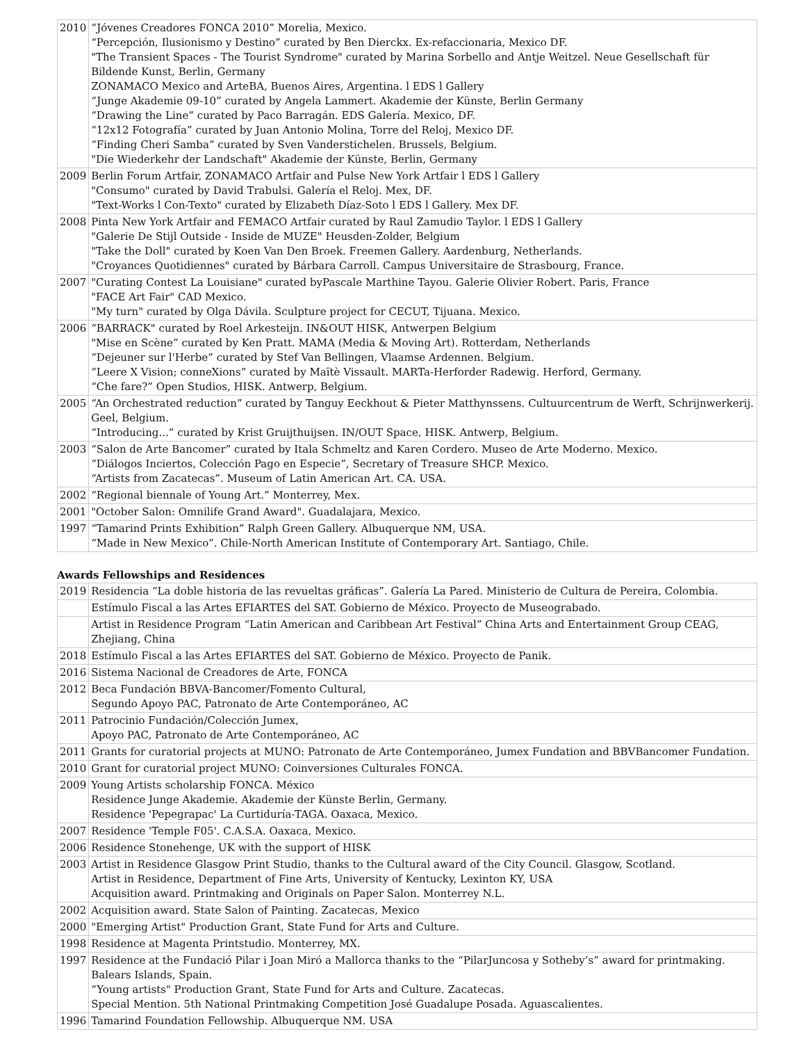| 2010 | “Jóvenes Creadores FONCA 2010” Morelia, Mexico. “Percepción, Ilusionismo y Destino” curated by Ben Dierckx. Ex-refaccionaria, Mexico DF. "The Transient Spaces - The Tourist Syndrome" curated by Marina Sorbello and Antje Weitzel. Neue Gesellschaft für Bildende Kunst, Berlin, Germany ZONAMACO Mexico and ArteBA, Buenos Aires, Argentina. l EDS l Gallery “Junge Akademie 09-10” curated by Angela Lammert. Akademie der Künste, Berlin Germany “Drawing the Line” curated by Paco Barragán. EDS Galería. Mexico, DF. “12x12 Fotografía” curated by Juan Antonio Molina, Torre del Reloj, Mexico DF. “Finding Cheri Samba” curated by Sven Vanderstichelen. Brussels, Belgium. "Die Wiederkehr der Landschaft" Akademie der Künste, Berlin, Germany |
| 2009 | Berlin Forum Artfair, ZONAMACO Artfair and Pulse New York Artfair l EDS l Gallery "Consumo" curated by David Trabulsi. Galería el Reloj. Mex, DF. "Text-Works l Con-Texto" curated by Elizabeth Díaz-Soto l EDS l Gallery. Mex DF. |
| 2008 | Pinta New York Artfair and FEMACO Artfair curated by Raul Zamudio Taylor. l EDS l Gallery "Galerie De Stijl Outside - Inside de MUZE" Heusden-Zolder, Belgium "Take the Doll" curated by Koen Van Den Broek. Freemen Gallery. Aardenburg, Netherlands. "Croyances Quotidiennes" curated by Bárbara Carroll. Campus Universitaire de Strasbourg, France. |
| 2007 | "Curating Contest La Louisiane" curated byPascale Marthine Tayou. Galerie Olivier Robert. Paris, France "FACE Art Fair" CAD Mexico. "My turn" curated by Olga Dávila. Sculpture project for CECUT, Tijuana. Mexico. |
| 2006 | “BARRACK" curated by Roel Arkesteijn. IN&OUT HISK, Antwerpen Belgium "Mise en Scène” curated by Ken Pratt. MAMA (Media & Moving Art). Rotterdam, Netherlands “Dejeuner sur l'Herbe” curated by Stef Van Bellingen, Vlaamse Ardennen. Belgium. “Leere X Vision; conneXions” curated by Maïtè Vissault. MARTa-Herforder Radewig. Herford, Germany. “Che fare?” Open Studios, HISK. Antwerp, Belgium. |
| 2005 | “An Orchestrated reduction” curated by Tanguy Eeckhout & Pieter Matthynssens. Cultuurcentrum de Werft, Schrijnwerkerij. Geel, Belgium. “Introducing...” curated by Krist Gruijthuijsen. IN/OUT Space, HISK. Antwerp, Belgium. |
| 2003 | “Salon de Arte Bancomer” curated by Itala Schmeltz and Karen Cordero. Museo de Arte Moderno. Mexico. “Diálogos Inciertos, Colección Pago en Especie”, Secretary of Treasure SHCP. Mexico. “Artists from Zacatecas”. Museum of Latin American Art. CA. USA. |
| 2002 | “Regional biennale of Young Art.” Monterrey, Mex. |
| 2001 | "October Salon: Omnilife Grand Award". Guadalajara, Mexico. |
| 1997 | “Tamarind Prints Exhibition” Ralph Green Gallery. Albuquerque NM, USA. “Made in New Mexico”. Chile-North American Institute of Contemporary Art. Santiago, Chile. |
Awards Fellowships and Residences
| 2019 | Residencia “La doble historia de las revueltas gráficas”. Galería La Pared. Ministerio de Cultura de Pereira, Colombia. |
| | Estímulo Fiscal a las Artes EFIARTES del SAT. Gobierno de México. Proyecto de Museograbado. |
| | Artist in Residence Program “Latin American and Caribbean Art Festival” China Arts and Entertainment Group CEAG, Zhejiang, China |
| 2018 | Estímulo Fiscal a las Artes EFIARTES del SAT. Gobierno de México. Proyecto de Panik. |
| 2016 | Sistema Nacional de Creadores de Arte, FONCA |
| 2012 | Beca Fundación BBVA-Bancomer/Fomento Cultural, Segundo Apoyo PAC, Patronato de Arte Contemporáneo, AC |
| 2011 | Patrocinio Fundación/Colección Jumex, Apoyo PAC, Patronato de Arte Contemporáneo, AC |
| 2011 | Grants for curatorial projects at MUNO: Patronato de Arte Contemporáneo, Jumex Fundation and BBVBancomer Fundation. |
| 2010 | Grant for curatorial project MUNO: Coinversiones Culturales FONCA. |
| 2009 | Young Artists scholarship FONCA. México Residence Junge Akademie. Akademie der Künste Berlin, Germany. Residence 'Pepegrapac' La Curtiduría-TAGA. Oaxaca, Mexico. |
| 2007 | Residence 'Temple F05'. C.A.S.A. Oaxaca, Mexico. |
| 2006 | Residence Stonehenge, UK with the support of HISK |
| 2003 | Artist in Residence Glasgow Print Studio, thanks to the Cultural award of the City Council. Glasgow, Scotland. Artist in Residence, Department of Fine Arts, University of Kentucky, Lexinton KY, USA Acquisition award. Printmaking and Originals on Paper Salon. Monterrey N.L. |
| 2002 | Acquisition award. State Salon of Painting. Zacatecas, Mexico |
| 2000 | "Emerging Artist" Production Grant, State Fund for Arts and Culture. |
| 1998 | Residence at Magenta Printstudio. Monterrey, MX. |
| 1997 | Residence at the Fundació Pilar i Joan Miró a Mallorca thanks to the “PilarJuncosa y Sotheby’s” award for printmaking. Balears Islands, Spain. “Young artists" Production Grant, State Fund for Arts and Culture. Zacatecas. Special Mention. 5th National Printmaking Competition José Guadalupe Posada. Aguascalientes. |
| 1996 | Tamarind Foundation Fellowship. Albuquerque NM. USA |